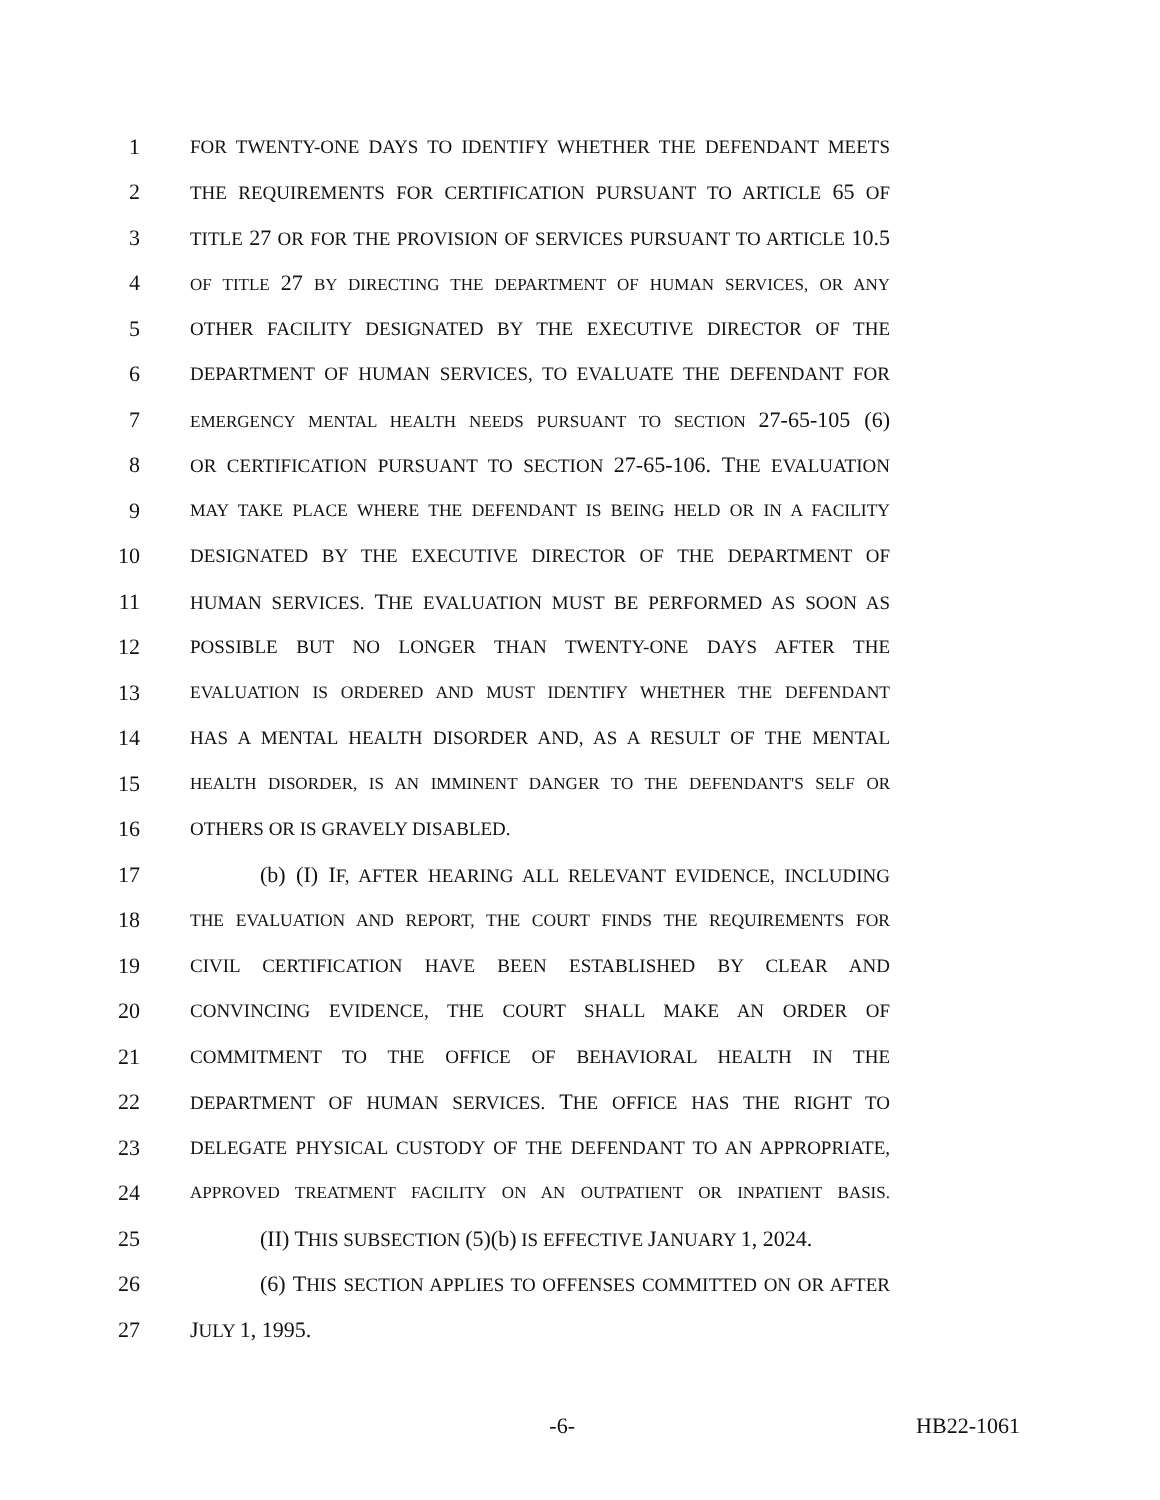1 FOR TWENTY-ONE DAYS TO IDENTIFY WHETHER THE DEFENDANT MEETS
2 THE REQUIREMENTS FOR CERTIFICATION PURSUANT TO ARTICLE 65 OF
3 TITLE 27 OR FOR THE PROVISION OF SERVICES PURSUANT TO ARTICLE 10.5
4 OF TITLE 27 BY DIRECTING THE DEPARTMENT OF HUMAN SERVICES, OR ANY
5 OTHER FACILITY DESIGNATED BY THE EXECUTIVE DIRECTOR OF THE
6 DEPARTMENT OF HUMAN SERVICES, TO EVALUATE THE DEFENDANT FOR
7 EMERGENCY MENTAL HEALTH NEEDS PURSUANT TO SECTION 27-65-105 (6)
8 OR CERTIFICATION PURSUANT TO SECTION 27-65-106. THE EVALUATION
9 MAY TAKE PLACE WHERE THE DEFENDANT IS BEING HELD OR IN A FACILITY
10 DESIGNATED BY THE EXECUTIVE DIRECTOR OF THE DEPARTMENT OF
11 HUMAN SERVICES. THE EVALUATION MUST BE PERFORMED AS SOON AS
12 POSSIBLE BUT NO LONGER THAN TWENTY-ONE DAYS AFTER THE
13 EVALUATION IS ORDERED AND MUST IDENTIFY WHETHER THE DEFENDANT
14 HAS A MENTAL HEALTH DISORDER AND, AS A RESULT OF THE MENTAL
15 HEALTH DISORDER, IS AN IMMINENT DANGER TO THE DEFENDANT'S SELF OR
16 OTHERS OR IS GRAVELY DISABLED.
17 (b) (I) IF, AFTER HEARING ALL RELEVANT EVIDENCE, INCLUDING
18 THE EVALUATION AND REPORT, THE COURT FINDS THE REQUIREMENTS FOR
19 CIVIL CERTIFICATION HAVE BEEN ESTABLISHED BY CLEAR AND
20 CONVINCING EVIDENCE, THE COURT SHALL MAKE AN ORDER OF
21 COMMITMENT TO THE OFFICE OF BEHAVIORAL HEALTH IN THE
22 DEPARTMENT OF HUMAN SERVICES. THE OFFICE HAS THE RIGHT TO
23 DELEGATE PHYSICAL CUSTODY OF THE DEFENDANT TO AN APPROPRIATE,
24 APPROVED TREATMENT FACILITY ON AN OUTPATIENT OR INPATIENT BASIS.
25 (II) THIS SUBSECTION (5)(b) IS EFFECTIVE JANUARY 1, 2024.
26 (6) THIS SECTION APPLIES TO OFFENSES COMMITTED ON OR AFTER
27 JULY 1, 1995.
-6- HB22-1061